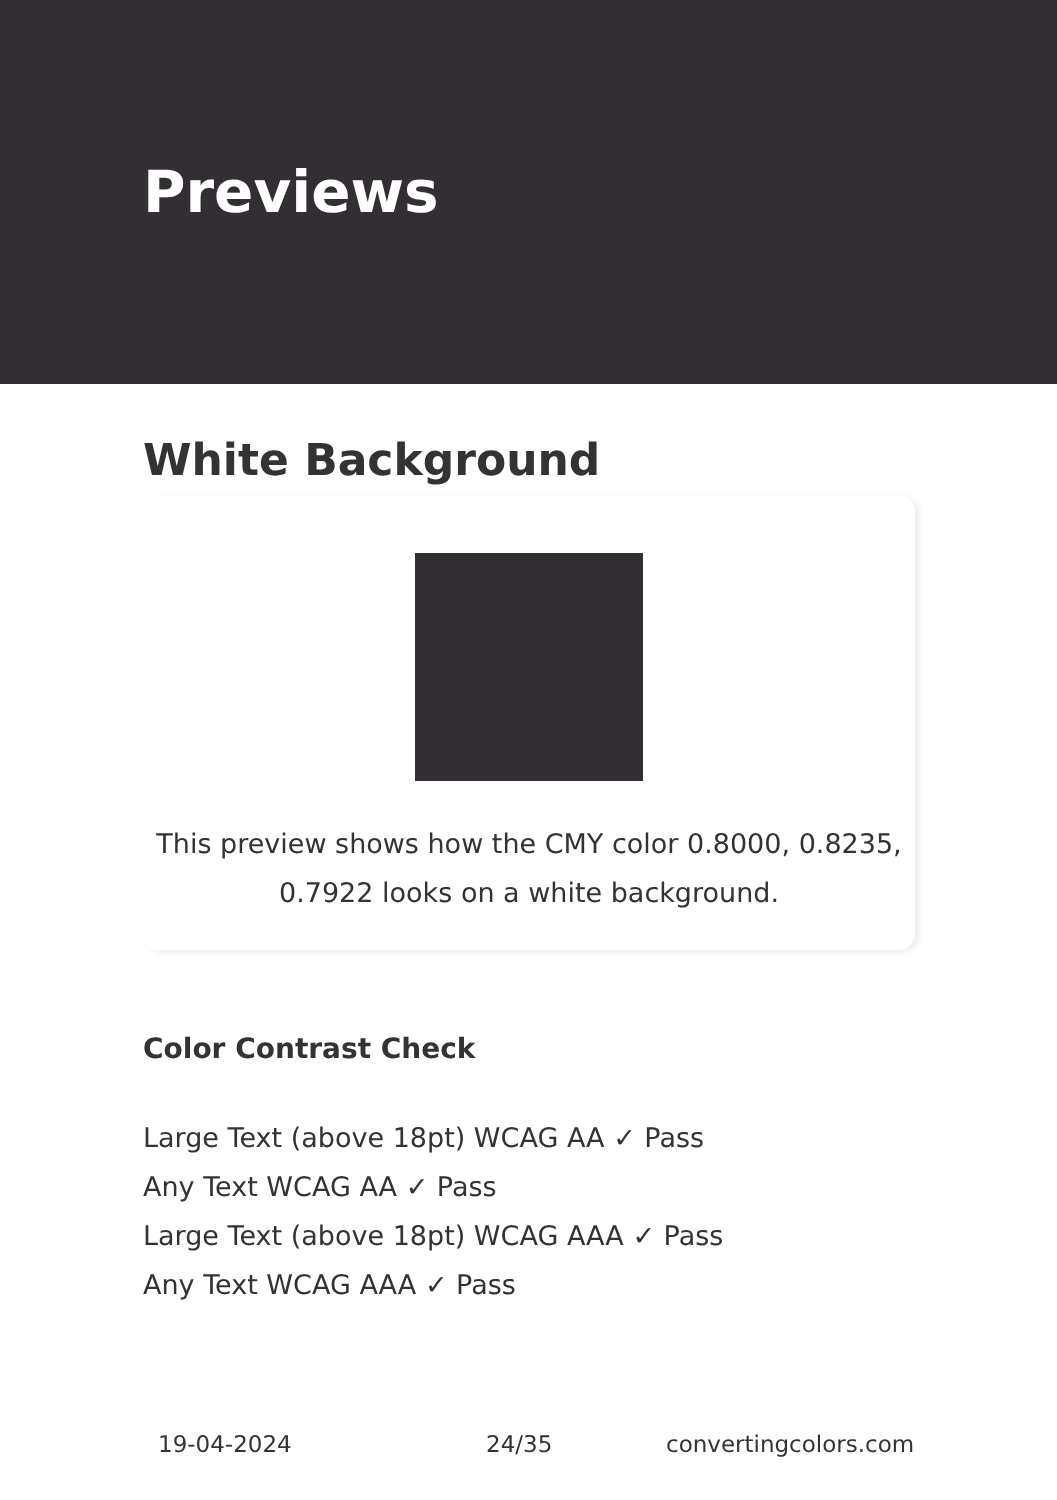Previews
White Background
This preview shows how the CMY color 0.8000, 0.8235, 0.7922 looks on a white background.
Color Contrast Check
Large Text (above 18pt) WCAG AA ✓ Pass
Any Text WCAG AA ✓ Pass
Large Text (above 18pt) WCAG AAA ✓ Pass
Any Text WCAG AAA ✓ Pass
19-04-2024 24/35 convertingcolors.com